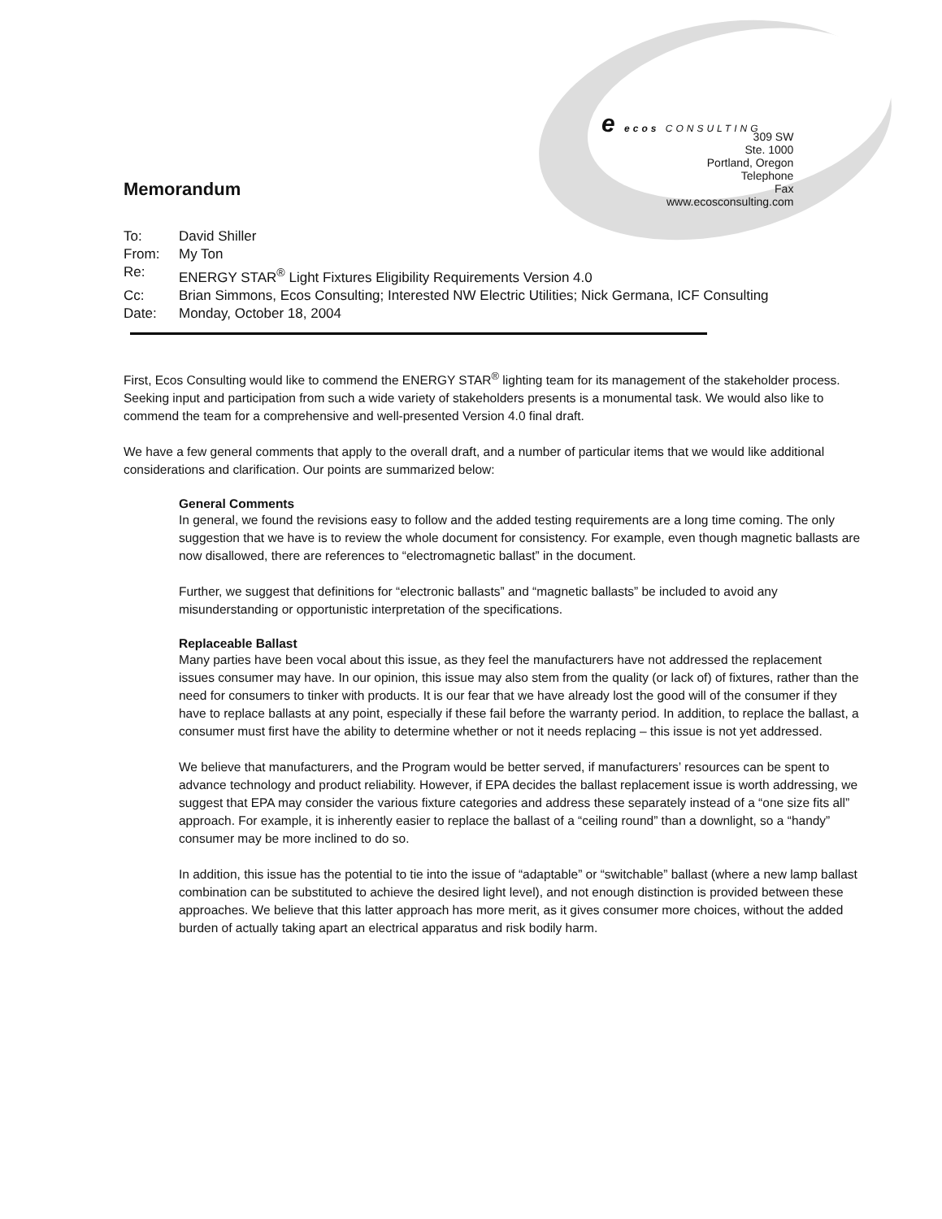e ecos CONSULTING
309 SW
Ste. 1000
Portland, Oregon
Telephone
Fax
www.ecosconsulting.com
Memorandum
To: David Shiller
From: My Ton
Re: ENERGY STAR<sup>®</sup> Light Fixtures Eligibility Requirements Version 4.0
Cc: Brian Simmons, Ecos Consulting; Interested NW Electric Utilities; Nick Germana, ICF Consulting
Date: Monday, October 18, 2004
First, Ecos Consulting would like to commend the ENERGY STAR<sup>®</sup> lighting team for its management of the stakeholder process. Seeking input and participation from such a wide variety of stakeholders presents is a monumental task. We would also like to commend the team for a comprehensive and well-presented Version 4.0 final draft.
We have a few general comments that apply to the overall draft, and a number of particular items that we would like additional considerations and clarification. Our points are summarized below:
General Comments
In general, we found the revisions easy to follow and the added testing requirements are a long time coming. The only suggestion that we have is to review the whole document for consistency. For example, even though magnetic ballasts are now disallowed, there are references to “electromagnetic ballast” in the document.
Further, we suggest that definitions for “electronic ballasts” and “magnetic ballasts” be included to avoid any misunderstanding or opportunistic interpretation of the specifications.
Replaceable Ballast
Many parties have been vocal about this issue, as they feel the manufacturers have not addressed the replacement issues consumer may have. In our opinion, this issue may also stem from the quality (or lack of) of fixtures, rather than the need for consumers to tinker with products. It is our fear that we have already lost the good will of the consumer if they have to replace ballasts at any point, especially if these fail before the warranty period. In addition, to replace the ballast, a consumer must first have the ability to determine whether or not it needs replacing – this issue is not yet addressed.
We believe that manufacturers, and the Program would be better served, if manufacturers’ resources can be spent to advance technology and product reliability. However, if EPA decides the ballast replacement issue is worth addressing, we suggest that EPA may consider the various fixture categories and address these separately instead of a “one size fits all” approach. For example, it is inherently easier to replace the ballast of a “ceiling round” than a downlight, so a “handy” consumer may be more inclined to do so.
In addition, this issue has the potential to tie into the issue of “adaptable” or “switchable” ballast (where a new lamp ballast combination can be substituted to achieve the desired light level), and not enough distinction is provided between these approaches. We believe that this latter approach has more merit, as it gives consumer more choices, without the added burden of actually taking apart an electrical apparatus and risk bodily harm.